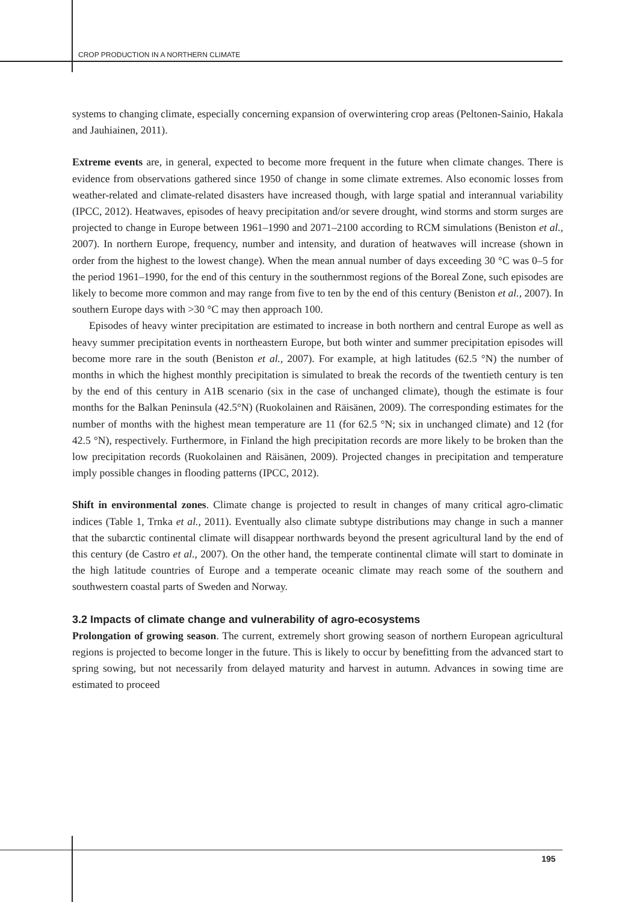CROP PRODUCTION IN A NORTHERN CLIMATE
systems to changing climate, especially concerning expansion of overwintering crop areas (Peltonen-Sainio, Hakala and Jauhiainen, 2011).
Extreme events are, in general, expected to become more frequent in the future when climate changes. There is evidence from observations gathered since 1950 of change in some climate extremes. Also economic losses from weather-related and climate-related disasters have increased though, with large spatial and interannual variability (IPCC, 2012). Heatwaves, episodes of heavy precipitation and/or severe drought, wind storms and storm surges are projected to change in Europe between 1961–1990 and 2071–2100 according to RCM simulations (Beniston et al., 2007). In northern Europe, frequency, number and intensity, and duration of heatwaves will increase (shown in order from the highest to the lowest change). When the mean annual number of days exceeding 30 °C was 0–5 for the period 1961–1990, for the end of this century in the southernmost regions of the Boreal Zone, such episodes are likely to become more common and may range from five to ten by the end of this century (Beniston et al., 2007). In southern Europe days with >30 °C may then approach 100.
Episodes of heavy winter precipitation are estimated to increase in both northern and central Europe as well as heavy summer precipitation events in northeastern Europe, but both winter and summer precipitation episodes will become more rare in the south (Beniston et al., 2007). For example, at high latitudes (62.5 °N) the number of months in which the highest monthly precipitation is simulated to break the records of the twentieth century is ten by the end of this century in A1B scenario (six in the case of unchanged climate), though the estimate is four months for the Balkan Peninsula (42.5°N) (Ruokolainen and Räisänen, 2009). The corresponding estimates for the number of months with the highest mean temperature are 11 (for 62.5 °N; six in unchanged climate) and 12 (for 42.5 °N), respectively. Furthermore, in Finland the high precipitation records are more likely to be broken than the low precipitation records (Ruokolainen and Räisänen, 2009). Projected changes in precipitation and temperature imply possible changes in flooding patterns (IPCC, 2012).
Shift in environmental zones. Climate change is projected to result in changes of many critical agro-climatic indices (Table 1, Trnka et al., 2011). Eventually also climate subtype distributions may change in such a manner that the subarctic continental climate will disappear northwards beyond the present agricultural land by the end of this century (de Castro et al., 2007). On the other hand, the temperate continental climate will start to dominate in the high latitude countries of Europe and a temperate oceanic climate may reach some of the southern and southwestern coastal parts of Sweden and Norway.
3.2 Impacts of climate change and vulnerability of agro-ecosystems
Prolongation of growing season. The current, extremely short growing season of northern European agricultural regions is projected to become longer in the future. This is likely to occur by benefitting from the advanced start to spring sowing, but not necessarily from delayed maturity and harvest in autumn. Advances in sowing time are estimated to proceed
195